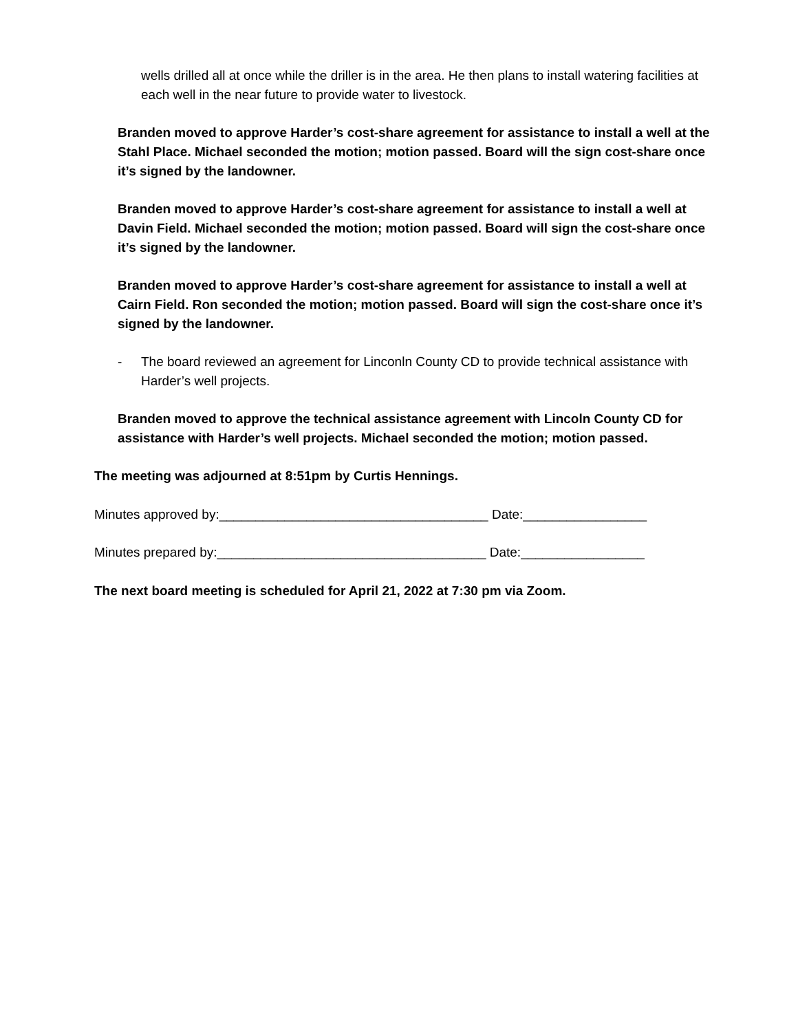wells drilled all at once while the driller is in the area. He then plans to install watering facilities at each well in the near future to provide water to livestock.
Branden moved to approve Harder’s cost-share agreement for assistance to install a well at the Stahl Place. Michael seconded the motion; motion passed. Board will the sign cost-share once it’s signed by the landowner.
Branden moved to approve Harder’s cost-share agreement for assistance to install a well at Davin Field. Michael seconded the motion; motion passed. Board will sign the cost-share once it’s signed by the landowner.
Branden moved to approve Harder’s cost-share agreement for assistance to install a well at Cairn Field. Ron seconded the motion; motion passed. Board will sign the cost-share once it’s signed by the landowner.
- The board reviewed an agreement for Linconln County CD to provide technical assistance with Harder’s well projects.
Branden moved to approve the technical assistance agreement with Lincoln County CD for assistance with Harder’s well projects. Michael seconded the motion; motion passed.
The meeting was adjourned at 8:51pm by Curtis Hennings.
Minutes approved by:_____________________________________ Date:_________________
Minutes prepared by:_____________________________________ Date:_________________
The next board meeting is scheduled for April 21, 2022 at 7:30 pm via Zoom.